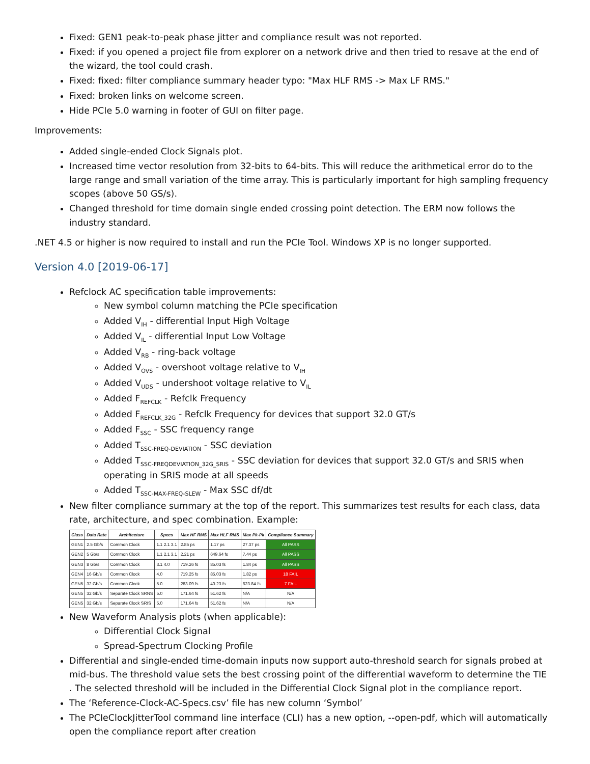Fixed: GEN1 peak-to-peak phase jitter and compliance result was not reported.
Fixed: if you opened a project file from explorer on a network drive and then tried to resave at the end of the wizard, the tool could crash.
Fixed: fixed: filter compliance summary header typo: "Max HLF RMS -> Max LF RMS."
Fixed: broken links on welcome screen.
Hide PCIe 5.0 warning in footer of GUI on filter page.
Improvements:
Added single-ended Clock Signals plot.
Increased time vector resolution from 32-bits to 64-bits. This will reduce the arithmetical error do to the large range and small variation of the time array. This is particularly important for high sampling frequency scopes (above 50 GS/s).
Changed threshold for time domain single ended crossing point detection. The ERM now follows the industry standard.
.NET 4.5 or higher is now required to install and run the PCIe Tool. Windows XP is no longer supported.
Version 4.0 [2019-06-17]
Refclock AC specification table improvements:
New symbol column matching the PCIe specification
Added V<sub>IH</sub> - differential Input High Voltage
Added V<sub>IL</sub> - differential Input Low Voltage
Added V<sub>RB</sub> - ring-back voltage
Added V<sub>OVS</sub> - overshoot voltage relative to V<sub>IH</sub>
Added V<sub>UDS</sub> - undershoot voltage relative to V<sub>IL</sub>
Added F<sub>REFCLK</sub> - Refclk Frequency
Added F<sub>REFCLK_32G</sub> - Refclk Frequency for devices that support 32.0 GT/s
Added F<sub>SSC</sub> - SSC frequency range
Added T<sub>SSC-FREQ-DEVIATION</sub> - SSC deviation
Added T<sub>SSC-FREQDEVIATION_32G_SRIS</sub> - SSC deviation for devices that support 32.0 GT/s and SRIS when operating in SRIS mode at all speeds
Added T<sub>SSC-MAX-FREQ-SLEW</sub> - Max SSC df/dt
New filter compliance summary at the top of the report. This summarizes test results for each class, data rate, architecture, and spec combination. Example:
| Class | Data Rate | Architecture | Specs | Max HF RMS | Max HLF RMS | Max Pk-Pk | Compliance Summary |
| --- | --- | --- | --- | --- | --- | --- | --- |
| GEN1 | 2.5 Gb/s | Common Clock | 1.1 2.1 3.1 | 2.85 ps | 1.17 ps | 27.37 ps | All PASS |
| GEN2 | 5 Gb/s | Common Clock | 1.1 2.1 3.1 | 2.21 ps | 649.64 fs | 7.44 ps | All PASS |
| GEN3 | 8 Gb/s | Common Clock | 3.1 4.0 | 719.26 fs | 85.03 fs | 1.84 ps | All PASS |
| GEN4 | 16 Gb/s | Common Clock | 4.0 | 719.25 fs | 85.03 fs | 1.82 ps | 18 FAIL |
| GEN5 | 32 Gb/s | Common Clock | 5.0 | 283.09 fs | 40.23 fs | 623.84 fs | 7 FAIL |
| GEN5 | 32 Gb/s | Separate Clock SRNS | 5.0 | 171.64 fs | 51.62 fs | N/A | N/A |
| GEN5 | 32 Gb/s | Separate Clock SRIS | 5.0 | 171.64 fs | 51.62 fs | N/A | N/A |
New Waveform Analysis plots (when applicable):
Differential Clock Signal
Spread-Spectrum Clocking Profile
Differential and single-ended time-domain inputs now support auto-threshold search for signals probed at mid-bus. The threshold value sets the best crossing point of the differential waveform to determine the TIE . The selected threshold will be included in the Differential Clock Signal plot in the compliance report.
The ‘Reference-Clock-AC-Specs.csv’ file has new column ‘Symbol’
The PCIeClockJitterTool command line interface (CLI) has a new option, --open-pdf, which will automatically open the compliance report after creation